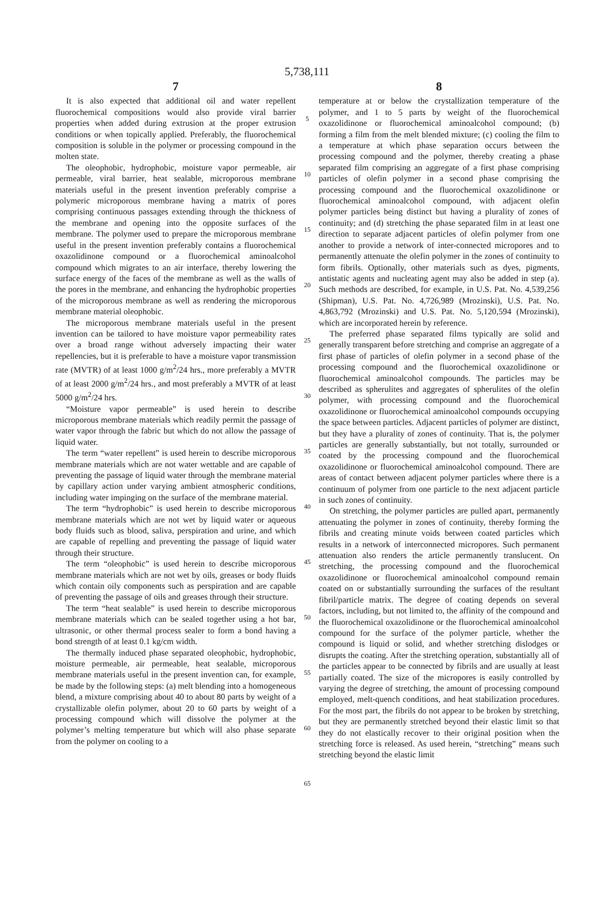5,738,111
7
It is also expected that additional oil and water repellent fluorochemical compositions would also provide viral barrier properties when added during extrusion at the proper extrusion conditions or when topically applied. Preferably, the fluorochemical composition is soluble in the polymer or processing compound in the molten state.
The oleophobic, hydrophobic, moisture vapor permeable, air permeable, viral barrier, heat sealable, microporous membrane materials useful in the present invention preferably comprise a polymeric microporous membrane having a matrix of pores comprising continuous passages extending through the thickness of the membrane and opening into the opposite surfaces of the membrane. The polymer used to prepare the microporous membrane useful in the present invention preferably contains a fluorochemical oxazolidinone compound or a fluorochemical aminoalcohol compound which migrates to an air interface, thereby lowering the surface energy of the faces of the membrane as well as the walls of the pores in the membrane, and enhancing the hydrophobic properties of the microporous membrane as well as rendering the microporous membrane material oleophobic.
The microporous membrane materials useful in the present invention can be tailored to have moisture vapor permeability rates over a broad range without adversely impacting their water repellencies, but it is preferable to have a moisture vapor transmission rate (MVTR) of at least 1000 g/m<sup>2</sup>/24 hrs., more preferably a MVTR of at least 2000 g/m<sup>2</sup>/24 hrs., and most preferably a MVTR of at least 5000 g/m<sup>2</sup>/24 hrs.
“Moisture vapor permeable” is used herein to describe microporous membrane materials which readily permit the passage of water vapor through the fabric but which do not allow the passage of liquid water.
The term “water repellent” is used herein to describe microporous membrane materials which are not water wettable and are capable of preventing the passage of liquid water through the membrane material by capillary action under varying ambient atmospheric conditions, including water impinging on the surface of the membrane material.
The term “hydrophobic” is used herein to describe microporous membrane materials which are not wet by liquid water or aqueous body fluids such as blood, saliva, perspiration and urine, and which are capable of repelling and preventing the passage of liquid water through their structure.
The term “oleophobic” is used herein to describe microporous membrane materials which are not wet by oils, greases or body fluids which contain oily components such as perspiration and are capable of preventing the passage of oils and greases through their structure.
The term “heat sealable” is used herein to describe microporous membrane materials which can be sealed together using a hot bar, ultrasonic, or other thermal process sealer to form a bond having a bond strength of at least 0.1 kg/cm width.
The thermally induced phase separated oleophobic, hydrophobic, moisture permeable, air permeable, heat sealable, microporous membrane materials useful in the present invention can, for example, be made by the following steps: (a) melt blending into a homogeneous blend, a mixture comprising about 40 to about 80 parts by weight of a crystallizable olefin polymer, about 20 to 60 parts by weight of a processing compound which will dissolve the polymer at the polymer’s melting temperature but which will also phase separate from the polymer on cooling to a
5
10
15
20
25
30
35
40
45
50
55
60
65
8
temperature at or below the crystallization temperature of the polymer, and 1 to 5 parts by weight of the fluorochemical oxazolidinone or fluorochemical aminoalcohol compound; (b) forming a film from the melt blended mixture; (c) cooling the film to a temperature at which phase separation occurs between the processing compound and the polymer, thereby creating a phase separated film comprising an aggregate of a first phase comprising particles of olefin polymer in a second phase comprising the processing compound and the fluorochemical oxazolidinone or fluorochemical aminoalcohol compound, with adjacent olefin polymer particles being distinct but having a plurality of zones of continuity; and (d) stretching the phase separated film in at least one direction to separate adjacent particles of olefin polymer from one another to provide a network of inter-connected micropores and to permanently attenuate the olefin polymer in the zones of continuity to form fibrils. Optionally, other materials such as dyes, pigments, antistatic agents and nucleating agent may also be added in step (a). Such methods are described, for example, in U.S. Pat. No. 4,539,256 (Shipman), U.S. Pat. No. 4,726,989 (Mrozinski), U.S. Pat. No. 4,863,792 (Mrozinski) and U.S. Pat. No. 5,120,594 (Mrozinski), which are incorporated herein by reference.
The preferred phase separated films typically are solid and generally transparent before stretching and comprise an aggregate of a first phase of particles of olefin polymer in a second phase of the processing compound and the fluorochemical oxazolidinone or fluorochemical aminoalcohol compounds. The particles may be described as spherulites and aggregates of spherulites of the olefin polymer, with processing compound and the fluorochemical oxazolidinone or fluorochemical aminoalcohol compounds occupying the space between particles. Adjacent particles of polymer are distinct, but they have a plurality of zones of continuity. That is, the polymer particles are generally substantially, but not totally, surrounded or coated by the processing compound and the fluorochemical oxazolidinone or fluorochemical aminoalcohol compound. There are areas of contact between adjacent polymer particles where there is a continuum of polymer from one particle to the next adjacent particle in such zones of continuity.
On stretching, the polymer particles are pulled apart, permanently attenuating the polymer in zones of continuity, thereby forming the fibrils and creating minute voids between coated particles which results in a network of interconnected micropores. Such permanent attenuation also renders the article permanently translucent. On stretching, the processing compound and the fluorochemical oxazolidinone or fluorochemical aminoalcohol compound remain coated on or substantially surrounding the surfaces of the resultant fibril/particle matrix. The degree of coating depends on several factors, including, but not limited to, the affinity of the compound and the fluorochemical oxazolidinone or the fluorochemical aminoalcohol compound for the surface of the polymer particle, whether the compound is liquid or solid, and whether stretching dislodges or disrupts the coating. After the stretching operation, substantially all of the particles appear to be connected by fibrils and are usually at least partially coated. The size of the micropores is easily controlled by varying the degree of stretching, the amount of processing compound employed, melt-quench conditions, and heat stabilization procedures. For the most part, the fibrils do not appear to be broken by stretching, but they are permanently stretched beyond their elastic limit so that they do not elastically recover to their original position when the stretching force is released. As used herein, “stretching” means such stretching beyond the elastic limit